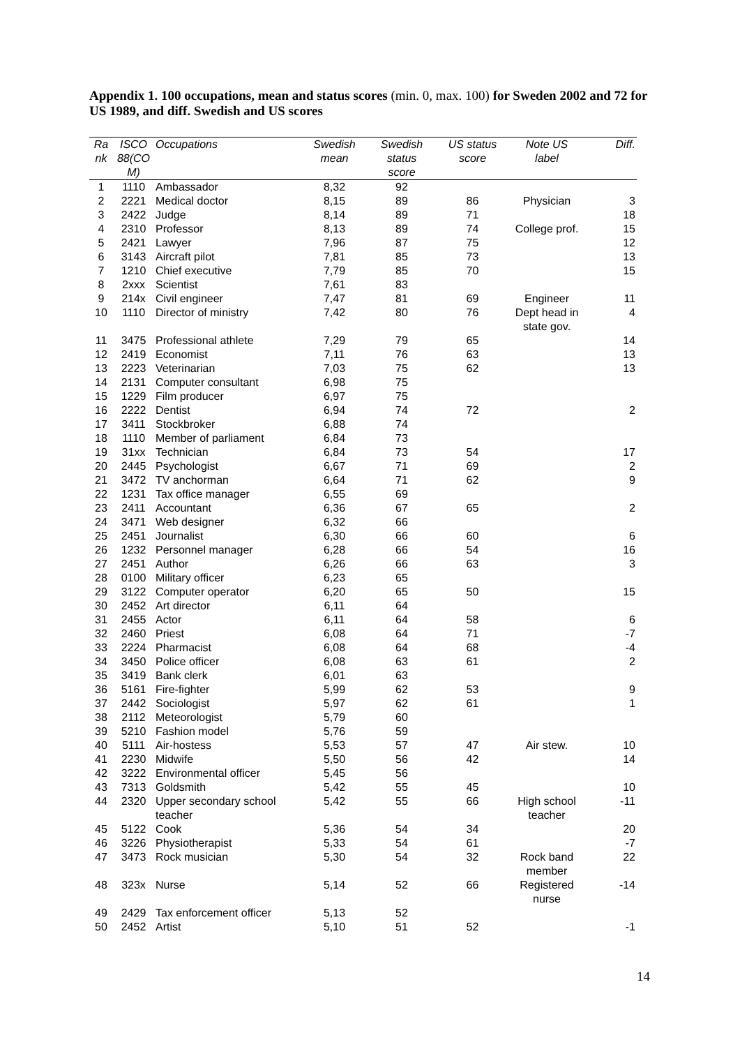Appendix 1. 100 occupations, mean and status scores (min. 0, max. 100) for Sweden 2002 and 72 for US 1989, and diff. Swedish and US scores
| Ra nk | ISCO 88(CO M) | Occupations | Swedish mean | Swedish status score | US status score | Note US label | Diff. |
| --- | --- | --- | --- | --- | --- | --- | --- |
| 1 | 1110 | Ambassador | 8,32 | 92 | | | |
| 2 | 2221 | Medical doctor | 8,15 | 89 | 86 | Physician | 3 |
| 3 | 2422 | Judge | 8,14 | 89 | 71 | | 18 |
| 4 | 2310 | Professor | 8,13 | 89 | 74 | College prof. | 15 |
| 5 | 2421 | Lawyer | 7,96 | 87 | 75 | | 12 |
| 6 | 3143 | Aircraft pilot | 7,81 | 85 | 73 | | 13 |
| 7 | 1210 | Chief executive | 7,79 | 85 | 70 | | 15 |
| 8 | 2xxx | Scientist | 7,61 | 83 | | | |
| 9 | 214x | Civil engineer | 7,47 | 81 | 69 | Engineer | 11 |
| 10 | 1110 | Director of ministry | 7,42 | 80 | 76 | Dept head in state gov. | 4 |
| 11 | 3475 | Professional athlete | 7,29 | 79 | 65 | | 14 |
| 12 | 2419 | Economist | 7,11 | 76 | 63 | | 13 |
| 13 | 2223 | Veterinarian | 7,03 | 75 | 62 | | 13 |
| 14 | 2131 | Computer consultant | 6,98 | 75 | | | |
| 15 | 1229 | Film producer | 6,97 | 75 | | | |
| 16 | 2222 | Dentist | 6,94 | 74 | 72 | | 2 |
| 17 | 3411 | Stockbroker | 6,88 | 74 | | | |
| 18 | 1110 | Member of parliament | 6,84 | 73 | | | |
| 19 | 31xx | Technician | 6,84 | 73 | 54 | | 17 |
| 20 | 2445 | Psychologist | 6,67 | 71 | 69 | | 2 |
| 21 | 3472 | TV anchorman | 6,64 | 71 | 62 | | 9 |
| 22 | 1231 | Tax office manager | 6,55 | 69 | | | |
| 23 | 2411 | Accountant | 6,36 | 67 | 65 | | 2 |
| 24 | 3471 | Web designer | 6,32 | 66 | | | |
| 25 | 2451 | Journalist | 6,30 | 66 | 60 | | 6 |
| 26 | 1232 | Personnel manager | 6,28 | 66 | 54 | | 16 |
| 27 | 2451 | Author | 6,26 | 66 | 63 | | 3 |
| 28 | 0100 | Military officer | 6,23 | 65 | | | |
| 29 | 3122 | Computer operator | 6,20 | 65 | 50 | | 15 |
| 30 | 2452 | Art director | 6,11 | 64 | | | |
| 31 | 2455 | Actor | 6,11 | 64 | 58 | | 6 |
| 32 | 2460 | Priest | 6,08 | 64 | 71 | | -7 |
| 33 | 2224 | Pharmacist | 6,08 | 64 | 68 | | -4 |
| 34 | 3450 | Police officer | 6,08 | 63 | 61 | | 2 |
| 35 | 3419 | Bank clerk | 6,01 | 63 | | | |
| 36 | 5161 | Fire-fighter | 5,99 | 62 | 53 | | 9 |
| 37 | 2442 | Sociologist | 5,97 | 62 | 61 | | 1 |
| 38 | 2112 | Meteorologist | 5,79 | 60 | | | |
| 39 | 5210 | Fashion model | 5,76 | 59 | | | |
| 40 | 5111 | Air-hostess | 5,53 | 57 | 47 | Air stew. | 10 |
| 41 | 2230 | Midwife | 5,50 | 56 | 42 | | 14 |
| 42 | 3222 | Environmental officer | 5,45 | 56 | | | |
| 43 | 7313 | Goldsmith | 5,42 | 55 | 45 | | 10 |
| 44 | 2320 | Upper secondary school teacher | 5,42 | 55 | 66 | High school teacher | -11 |
| 45 | 5122 | Cook | 5,36 | 54 | 34 | | 20 |
| 46 | 3226 | Physiotherapist | 5,33 | 54 | 61 | | -7 |
| 47 | 3473 | Rock musician | 5,30 | 54 | 32 | Rock band member | 22 |
| 48 | 323x | Nurse | 5,14 | 52 | 66 | Registered nurse | -14 |
| 49 | 2429 | Tax enforcement officer | 5,13 | 52 | | | |
| 50 | 2452 | Artist | 5,10 | 51 | 52 | | -1 |
14